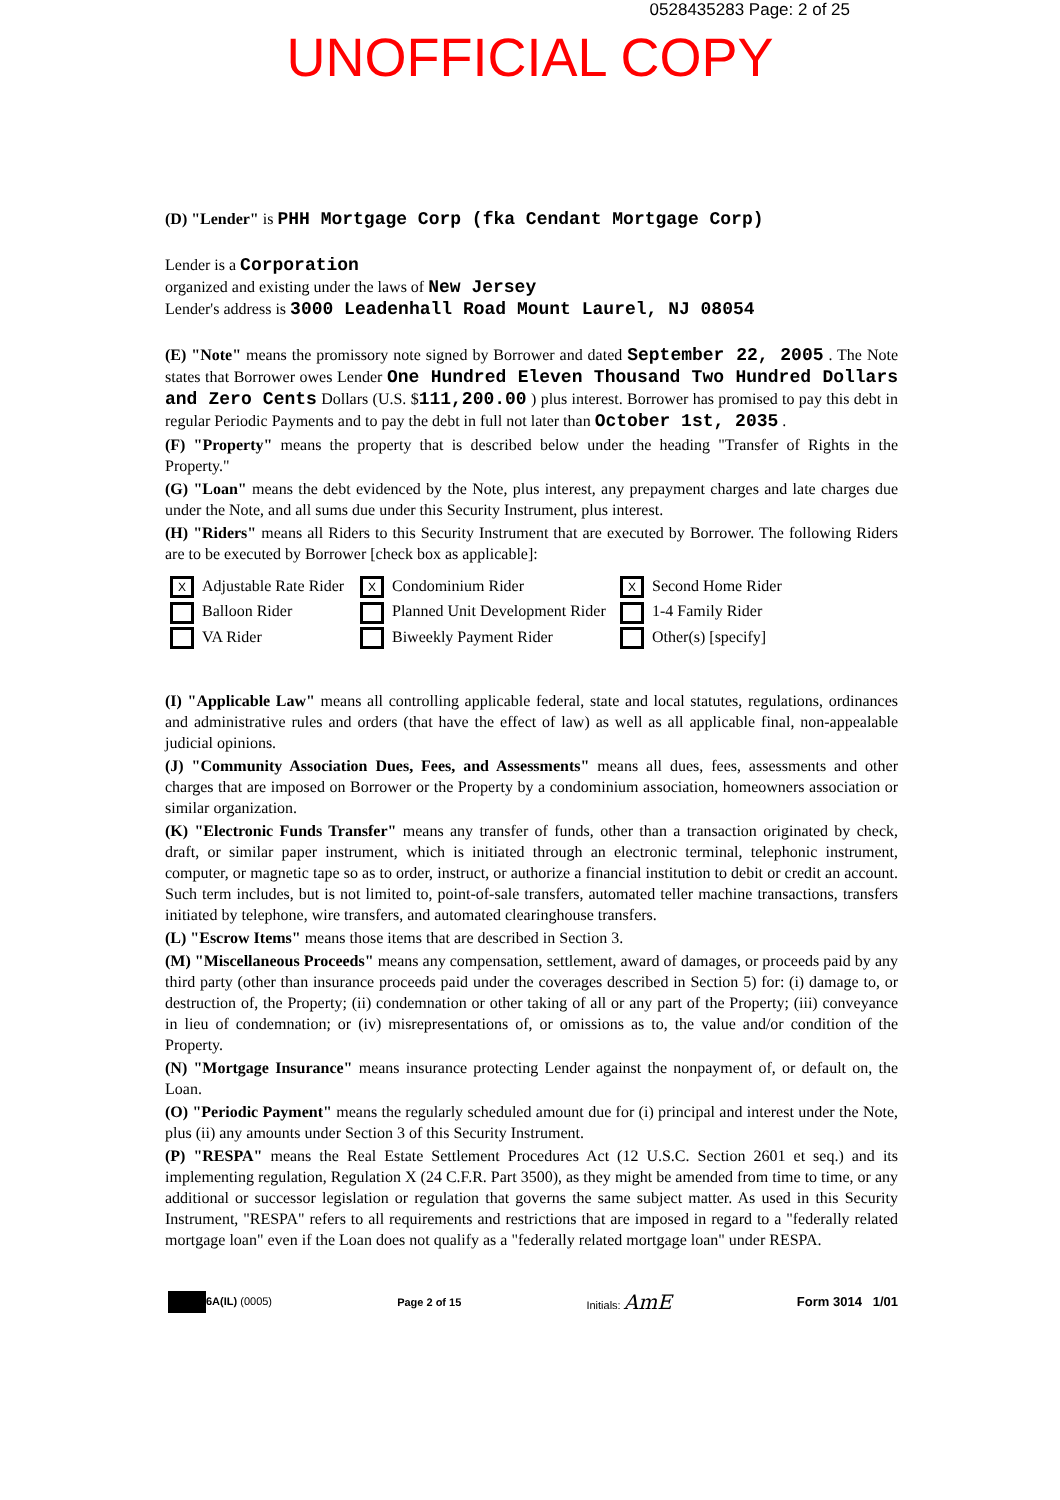0528435283 Page: 2 of 25
UNOFFICIAL COPY
(D) "Lender" is PHH Mortgage Corp (fka Cendant Mortgage Corp)
Lender is a Corporation
organized and existing under the laws of New Jersey
Lender's address is 3000 Leadenhall Road Mount Laurel, NJ 08054
(E) "Note" means the promissory note signed by Borrower and dated September 22, 2005 . The Note states that Borrower owes Lender One Hundred Eleven Thousand Two Hundred Dollars and Zero Cents Dollars (U.S. $111,200.00 ) plus interest. Borrower has promised to pay this debt in regular Periodic Payments and to pay the debt in full not later than October 1st, 2035 .
(F) "Property" means the property that is described below under the heading "Transfer of Rights in the Property."
(G) "Loan" means the debt evidenced by the Note, plus interest, any prepayment charges and late charges due under the Note, and all sums due under this Security Instrument, plus interest.
(H) "Riders" means all Riders to this Security Instrument that are executed by Borrower. The following Riders are to be executed by Borrower [check box as applicable]:
X Adjustable Rate Rider
X Condominium Rider
X Second Home Rider
Balloon Rider
Planned Unit Development Rider
1-4 Family Rider
VA Rider
Biweekly Payment Rider
Other(s) [specify]
(I) "Applicable Law" means all controlling applicable federal, state and local statutes, regulations, ordinances and administrative rules and orders (that have the effect of law) as well as all applicable final, non-appealable judicial opinions.
(J) "Community Association Dues, Fees, and Assessments" means all dues, fees, assessments and other charges that are imposed on Borrower or the Property by a condominium association, homeowners association or similar organization.
(K) "Electronic Funds Transfer" means any transfer of funds, other than a transaction originated by check, draft, or similar paper instrument, which is initiated through an electronic terminal, telephonic instrument, computer, or magnetic tape so as to order, instruct, or authorize a financial institution to debit or credit an account. Such term includes, but is not limited to, point-of-sale transfers, automated teller machine transactions, transfers initiated by telephone, wire transfers, and automated clearinghouse transfers.
(L) "Escrow Items" means those items that are described in Section 3.
(M) "Miscellaneous Proceeds" means any compensation, settlement, award of damages, or proceeds paid by any third party (other than insurance proceeds paid under the coverages described in Section 5) for: (i) damage to, or destruction of, the Property; (ii) condemnation or other taking of all or any part of the Property; (iii) conveyance in lieu of condemnation; or (iv) misrepresentations of, or omissions as to, the value and/or condition of the Property.
(N) "Mortgage Insurance" means insurance protecting Lender against the nonpayment of, or default on, the Loan.
(O) "Periodic Payment" means the regularly scheduled amount due for (i) principal and interest under the Note, plus (ii) any amounts under Section 3 of this Security Instrument.
(P) "RESPA" means the Real Estate Settlement Procedures Act (12 U.S.C. Section 2601 et seq.) and its implementing regulation, Regulation X (24 C.F.R. Part 3500), as they might be amended from time to time, or any additional or successor legislation or regulation that governs the same subject matter. As used in this Security Instrument, "RESPA" refers to all requirements and restrictions that are imposed in regard to a "federally related mortgage loan" even if the Loan does not qualify as a "federally related mortgage loan" under RESPA.
6A(IL) (0005) Page 2 of 15 Initials: AmE
Form 3014 1/01